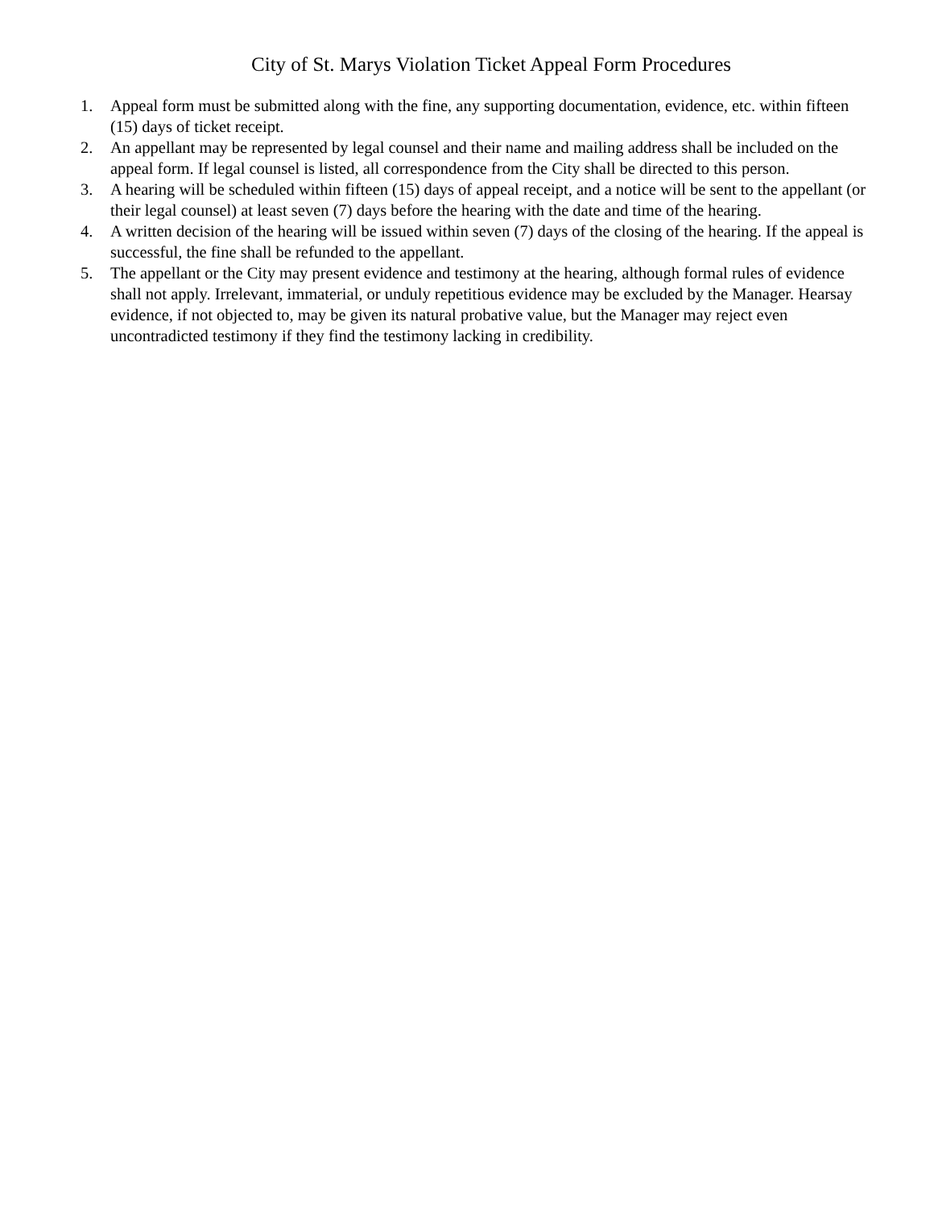City of St. Marys Violation Ticket Appeal Form Procedures
1. Appeal form must be submitted along with the fine, any supporting documentation, evidence, etc. within fifteen (15) days of ticket receipt.
2. An appellant may be represented by legal counsel and their name and mailing address shall be included on the appeal form. If legal counsel is listed, all correspondence from the City shall be directed to this person.
3. A hearing will be scheduled within fifteen (15) days of appeal receipt, and a notice will be sent to the appellant (or their legal counsel) at least seven (7) days before the hearing with the date and time of the hearing.
4. A written decision of the hearing will be issued within seven (7) days of the closing of the hearing. If the appeal is successful, the fine shall be refunded to the appellant.
5. The appellant or the City may present evidence and testimony at the hearing, although formal rules of evidence shall not apply. Irrelevant, immaterial, or unduly repetitious evidence may be excluded by the Manager. Hearsay evidence, if not objected to, may be given its natural probative value, but the Manager may reject even uncontradicted testimony if they find the testimony lacking in credibility.